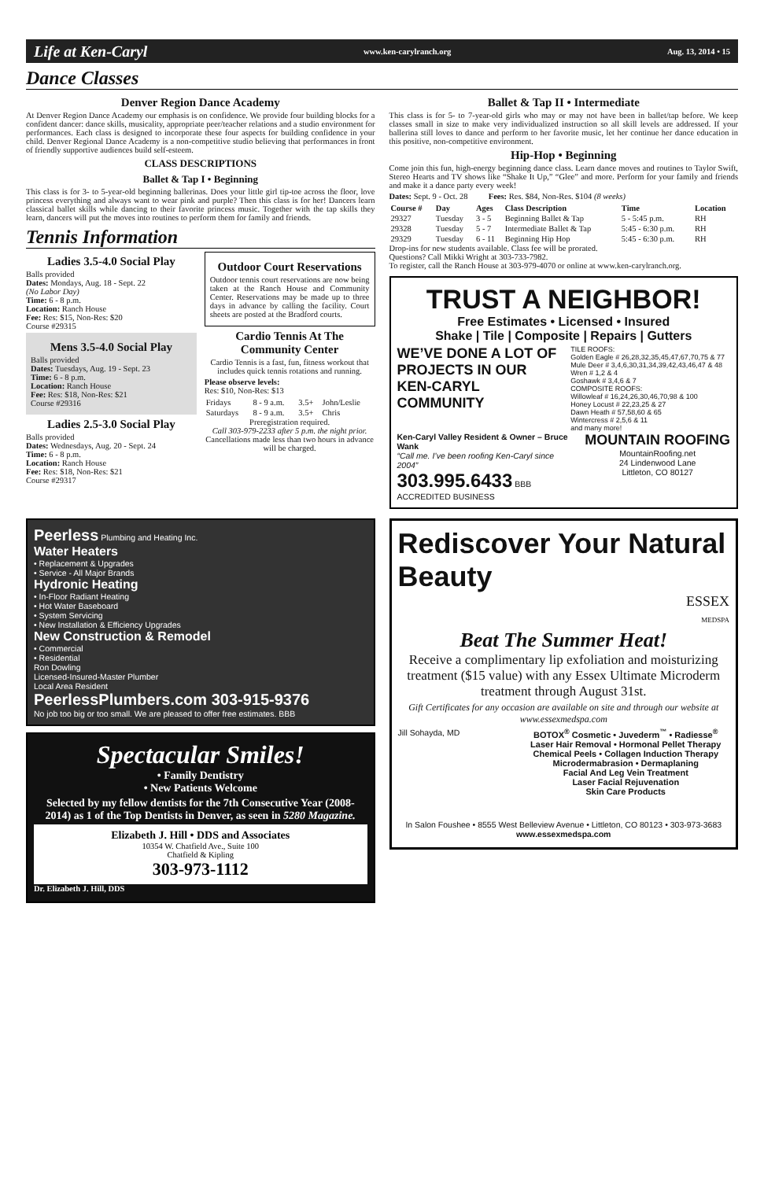Life at Ken-Caryl www.ken-carylranch.org Aug. 13, 2014 • 15
Dance Classes
Denver Region Dance Academy
At Denver Region Dance Academy our emphasis is on confidence. We provide four building blocks for a confident dancer: dance skills, musicality, appropriate peer/teacher relations and a studio environment for performances. Each class is designed to incorporate these four aspects for building confidence in your child. Denver Regional Dance Academy is a non-competitive studio believing that performances in front of friendly supportive audiences build self-esteem.
CLASS DESCRIPTIONS
Ballet & Tap I • Beginning
This class is for 3- to 5-year-old beginning ballerinas. Does your little girl tip-toe across the floor, love princess everything and always want to wear pink and purple? Then this class is for her! Dancers learn classical ballet skills while dancing to their favorite princess music. Together with the tap skills they learn, dancers will put the moves into routines to perform them for family and friends.
Tennis Information
Ladies 3.5-4.0 Social Play
Balls provided
Dates: Mondays, Aug. 18 - Sept. 22
(No Labor Day)
Time: 6 - 8 p.m.
Location: Ranch House
Fee: Res: $15, Non-Res: $20
Course #29315
Mens 3.5-4.0 Social Play
Balls provided
Dates: Tuesdays, Aug. 19 - Sept. 23
Time: 6 - 8 p.m.
Location: Ranch House
Fee: Res: $18, Non-Res: $21
Course #29316
Ladies 2.5-3.0 Social Play
Balls provided
Dates: Wednesdays, Aug. 20 - Sept. 24
Time: 6 - 8 p.m.
Location: Ranch House
Fee: Res: $18, Non-Res: $21
Course #29317
Outdoor Court Reservations
Outdoor tennis court reservations are now being taken at the Ranch House and Community Center. Reservations may be made up to three days in advance by calling the facility. Court sheets are posted at the Bradford courts.
Cardio Tennis At The Community Center
Cardio Tennis is a fast, fun, fitness workout that includes quick tennis rotations and running.
Please observe levels:
Res: $10, Non-Res: $13
| Fridays | 8 - 9 a.m. | 3.5+ | John/Leslie |
| Saturdays | 8 - 9 a.m. | 3.5+ | Chris |
Preregistration required.
Call 303-979-2233 after 5 p.m. the night prior.
Cancellations made less than two hours in advance will be charged.
Ballet & Tap II • Intermediate
This class is for 5- to 7-year-old girls who may or may not have been in ballet/tap before. We keep classes small in size to make very individualized instruction so all skill levels are addressed. If your ballerina still loves to dance and perform to her favorite music, let her continue her dance education in this positive, non-competitive environment.
Hip-Hop • Beginning
Come join this fun, high-energy beginning dance class. Learn dance moves and routines to Taylor Swift, Stereo Hearts and TV shows like “Shake It Up,” “Glee” and more. Perform for your family and friends and make it a dance party every week!
Dates: Sept. 9 - Oct. 28 Fees: Res. $84, Non-Res. $104 (8 weeks)
| Course # | Day | Ages | Class Description | Time | Location |
| --- | --- | --- | --- | --- | --- |
| 29327 | Tuesday | 3 - 5 | Beginning Ballet & Tap | 5 - 5:45 p.m. | RH |
| 29328 | Tuesday | 5 - 7 | Intermediate Ballet & Tap | 5:45 - 6:30 p.m. | RH |
| 29329 | Tuesday | 6 - 11 | Beginning Hip Hop | 5:45 - 6:30 p.m. | RH |
Drop-ins for new students available. Class fee will be prorated.
Questions? Call Mikki Wright at 303-733-7982.
To register, call the Ranch House at 303-979-4070 or online at www.ken-carylranch.org.
TRUST A NEIGHBOR!
Free Estimates • Licensed • Insured
Shake | Tile | Composite | Repairs | Gutters
WE’VE DONE A LOT OF PROJECTS IN OUR KEN-CARYL COMMUNITY
TILE ROOFS:
Golden Eagle # 26,28,32,35,45,47,67,70,75 & 77
Mule Deer # 3,4,6,30,31,34,39,42,43,46,47 & 48
Wren # 1,2 & 4
Goshawk # 3,4,6 & 7
COMPOSITE ROOFS:
Willowleaf # 16,24,26,30,46,70,98 & 100
Honey Locust # 22,23,25 & 27
Dawn Heath # 57,58,60 & 65
Wintercress # 2,5,6 & 11
and many more!
Ken-Caryl Valley Resident & Owner – Bruce Wank
“Call me. I’ve been roofing Ken-Caryl since 2004”
303.995.6433 BBB ACCREDITED BUSINESS
MOUNTAIN ROOFING
MountainRoofing.net
24 Lindenwood Lane
Littleton, CO 80127
Peerless Plumbing and Heating Inc.
Water Heaters
• Replacement & Upgrades
• Service - All Major Brands
Hydronic Heating
• In-Floor Radiant Heating
• Hot Water Baseboard
• System Servicing
• New Installation & Efficiency Upgrades
New Construction & Remodel
• Commercial
• Residential
Ron Dowling
Licensed-Insured-Master Plumber
Local Area Resident
PeerlessPlumbers.com 303-915-9376
No job too big or too small. We are pleased to offer free estimates. BBB
Spectacular Smiles!
• Family Dentistry
• New Patients Welcome
Selected by my fellow dentists for the 7th Consecutive Year (2008-2014) as 1 of the Top Dentists in Denver, as seen in 5280 Magazine.
Elizabeth J. Hill • DDS and Associates
10354 W. Chatfield Ave., Suite 100
Chatfield & Kipling
303-973-1112
Dr. Elizabeth J. Hill, DDS
Rediscover Your Natural Beauty
ESSEX
MEDSPA
Beat The Summer Heat!
Receive a complimentary lip exfoliation and moisturizing treatment ($15 value) with any Essex Ultimate Microderm treatment through August 31st.
Gift Certificates for any occasion are available on site and through our website at www.essexmedspa.com
Jill Sohayda, MD BOTOX<sup>®</sup> Cosmetic • Juvederm<sup>™</sup> • Radiesse<sup>®</sup>
Laser Hair Removal • Hormonal Pellet Therapy
Chemical Peels • Collagen Induction Therapy
Microdermabrasion • Dermaplaning
Facial And Leg Vein Treatment
Laser Facial Rejuvenation
Skin Care Products
In Salon Foushee • 8555 West Belleview Avenue • Littleton, CO 80123 • 303-973-3683
www.essexmedspa.com